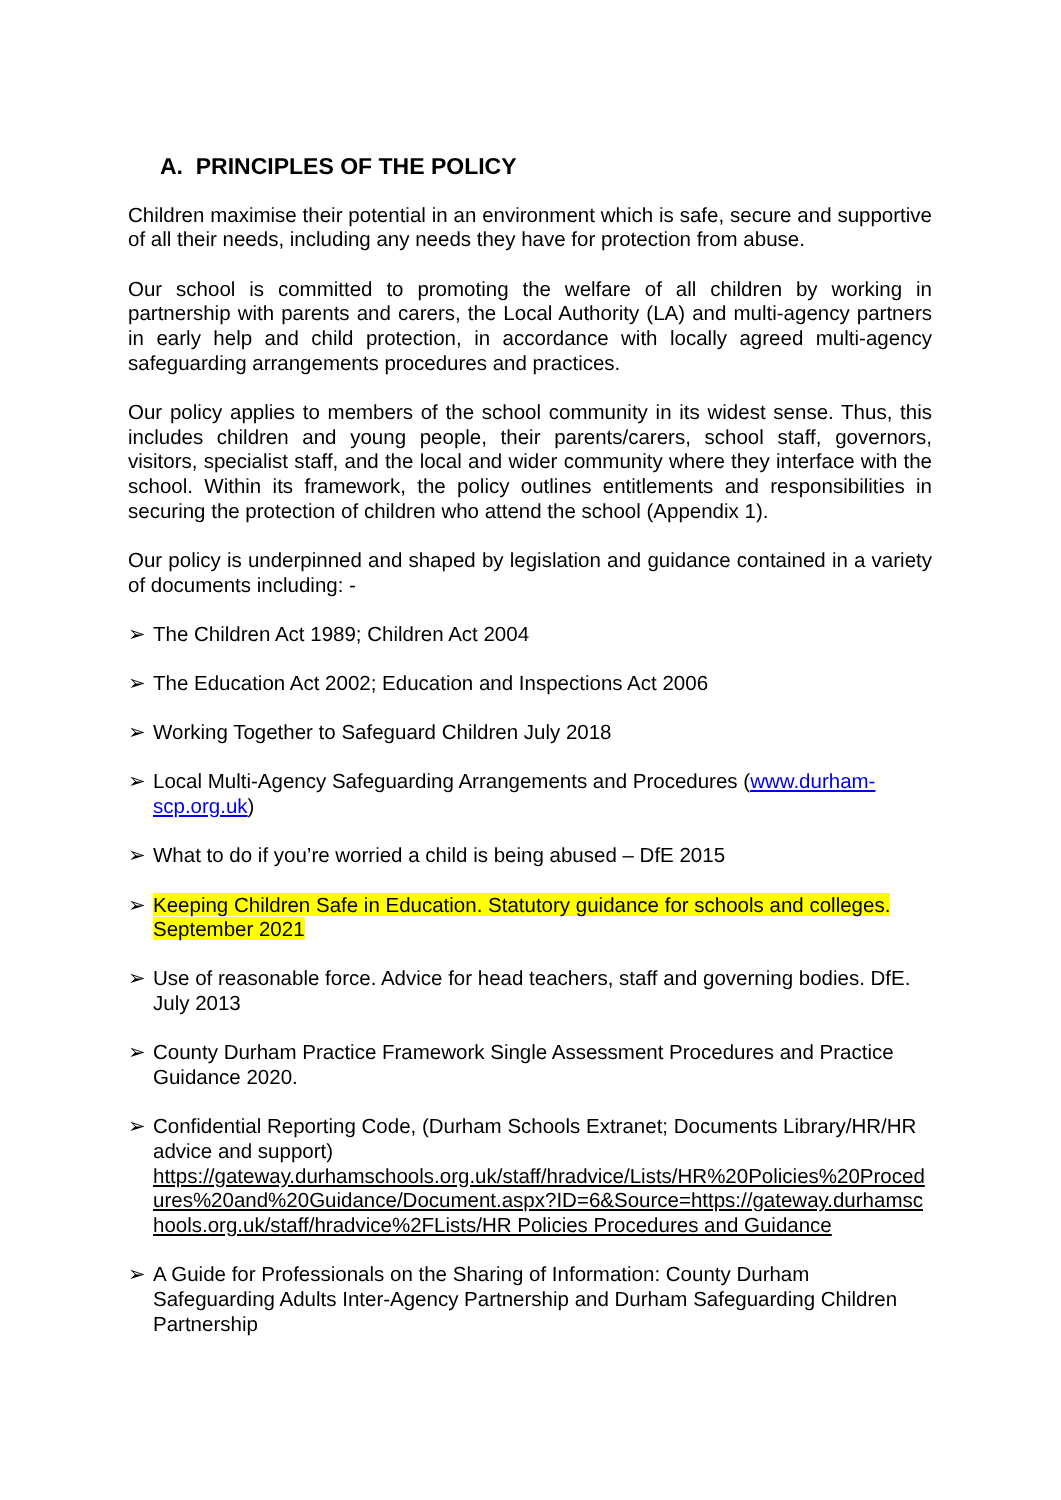A. PRINCIPLES OF THE POLICY
Children maximise their potential in an environment which is safe, secure and supportive of all their needs, including any needs they have for protection from abuse.
Our school is committed to promoting the welfare of all children by working in partnership with parents and carers, the Local Authority (LA) and multi-agency partners in early help and child protection, in accordance with locally agreed multi-agency safeguarding arrangements procedures and practices.
Our policy applies to members of the school community in its widest sense. Thus, this includes children and young people, their parents/carers, school staff, governors, visitors, specialist staff, and the local and wider community where they interface with the school. Within its framework, the policy outlines entitlements and responsibilities in securing the protection of children who attend the school (Appendix 1).
Our policy is underpinned and shaped by legislation and guidance contained in a variety of documents including: -
➢ The Children Act 1989; Children Act 2004
➢ The Education Act 2002; Education and Inspections Act 2006
➢ Working Together to Safeguard Children July 2018
➢ Local Multi-Agency Safeguarding Arrangements and Procedures (www.durham-scp.org.uk)
➢ What to do if you’re worried a child is being abused – DfE 2015
➢ Keeping Children Safe in Education. Statutory guidance for schools and colleges. September 2021
➢ Use of reasonable force. Advice for head teachers, staff and governing bodies. DfE. July 2013
➢ County Durham Practice Framework Single Assessment Procedures and Practice Guidance 2020.
➢ Confidential Reporting Code, (Durham Schools Extranet; Documents Library/HR/HR advice and support)
https://gateway.durhamschools.org.uk/staff/hradvice/Lists/HR%20Policies%20Procedures%20and%20Guidance/Document.aspx?ID=6&Source=https://gateway.durhamschools.org.uk/staff/hradvice%2FLists/HR Policies Procedures and Guidance
➢ A Guide for Professionals on the Sharing of Information: County Durham Safeguarding Adults Inter-Agency Partnership and Durham Safeguarding Children Partnership